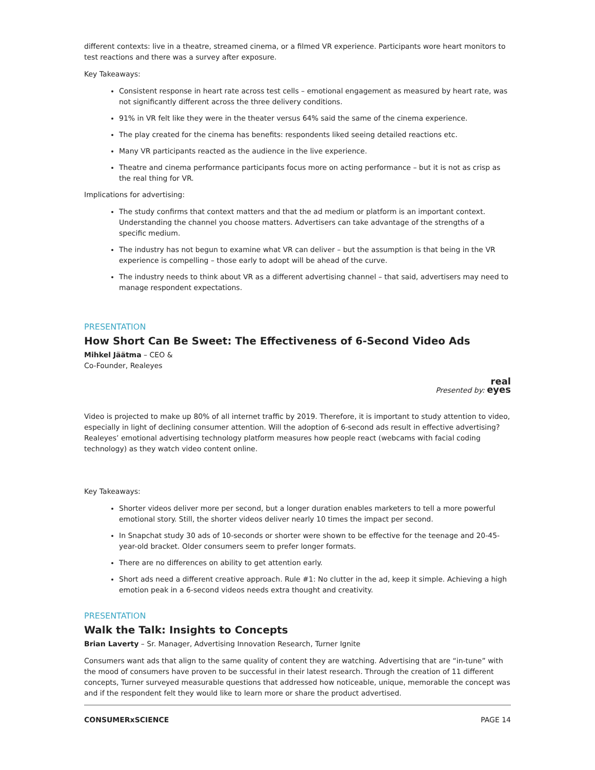different contexts: live in a theatre, streamed cinema, or a filmed VR experience. Participants wore heart monitors to test reactions and there was a survey after exposure.
Key Takeaways:
Consistent response in heart rate across test cells – emotional engagement as measured by heart rate, was not significantly different across the three delivery conditions.
91% in VR felt like they were in the theater versus 64% said the same of the cinema experience.
The play created for the cinema has benefits: respondents liked seeing detailed reactions etc.
Many VR participants reacted as the audience in the live experience.
Theatre and cinema performance participants focus more on acting performance – but it is not as crisp as the real thing for VR.
Implications for advertising:
The study confirms that context matters and that the ad medium or platform is an important context. Understanding the channel you choose matters. Advertisers can take advantage of the strengths of a specific medium.
The industry has not begun to examine what VR can deliver – but the assumption is that being in the VR experience is compelling – those early to adopt will be ahead of the curve.
The industry needs to think about VR as a different advertising channel – that said, advertisers may need to manage respondent expectations.
PRESENTATION
How Short Can Be Sweet: The Effectiveness of 6-Second Video Ads
Mihkel Jäätma – CEO &
Co-Founder, Realeyes
Presented by: real
eyes
Video is projected to make up 80% of all internet traffic by 2019. Therefore, it is important to study attention to video, especially in light of declining consumer attention. Will the adoption of 6-second ads result in effective advertising? Realeyes’ emotional advertising technology platform measures how people react (webcams with facial coding technology) as they watch video content online.
Key Takeaways:
Shorter videos deliver more per second, but a longer duration enables marketers to tell a more powerful emotional story. Still, the shorter videos deliver nearly 10 times the impact per second.
In Snapchat study 30 ads of 10-seconds or shorter were shown to be effective for the teenage and 20-45-year-old bracket. Older consumers seem to prefer longer formats.
There are no differences on ability to get attention early.
Short ads need a different creative approach. Rule #1: No clutter in the ad, keep it simple. Achieving a high emotion peak in a 6-second videos needs extra thought and creativity.
PRESENTATION
Walk the Talk: Insights to Concepts
Brian Laverty – Sr. Manager, Advertising Innovation Research, Turner Ignite
Consumers want ads that align to the same quality of content they are watching. Advertising that are “in-tune” with the mood of consumers have proven to be successful in their latest research. Through the creation of 11 different concepts, Turner surveyed measurable questions that addressed how noticeable, unique, memorable the concept was and if the respondent felt they would like to learn more or share the product advertised.
CONSUMERxSCIENCE PAGE 14